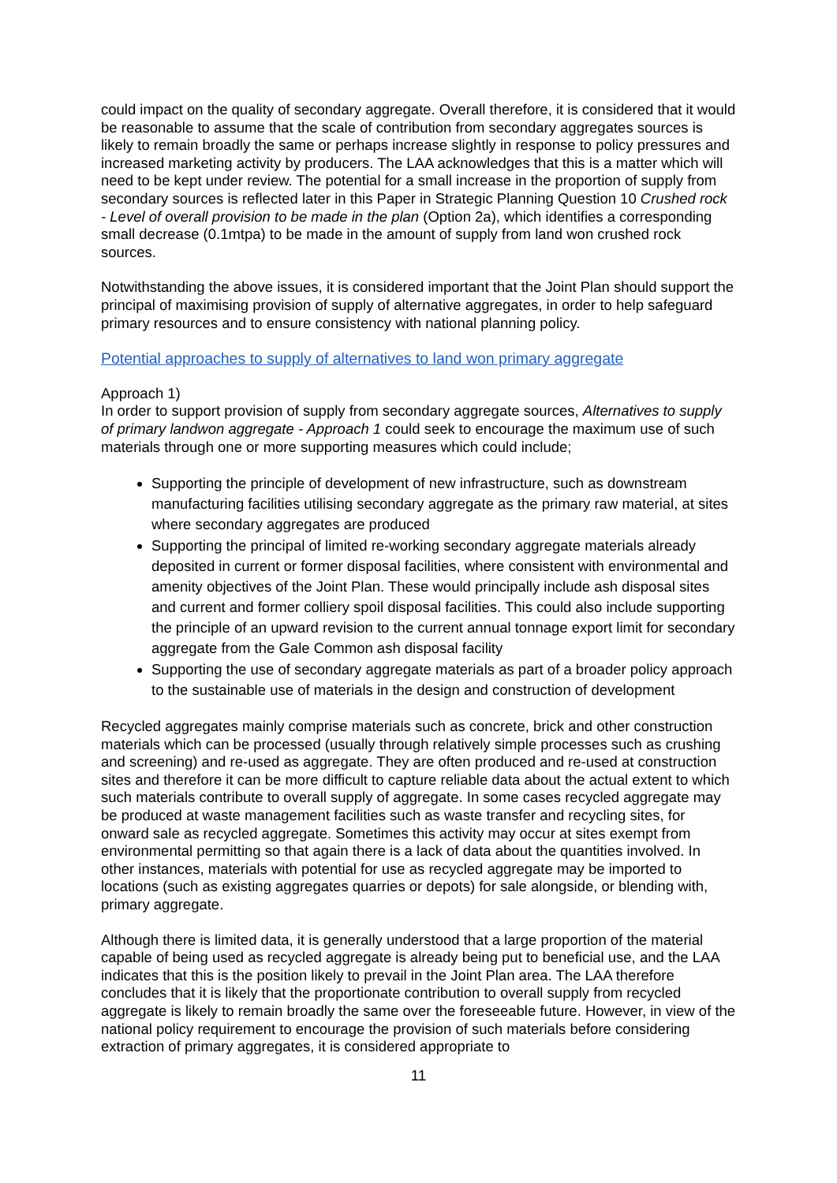could impact on the quality of secondary aggregate. Overall therefore, it is considered that it would be reasonable to assume that the scale of contribution from secondary aggregates sources is likely to remain broadly the same or perhaps increase slightly in response to policy pressures and increased marketing activity by producers. The LAA acknowledges that this is a matter which will need to be kept under review. The potential for a small increase in the proportion of supply from secondary sources is reflected later in this Paper in Strategic Planning Question 10 Crushed rock - Level of overall provision to be made in the plan (Option 2a), which identifies a corresponding small decrease (0.1mtpa) to be made in the amount of supply from land won crushed rock sources.
Notwithstanding the above issues, it is considered important that the Joint Plan should support the principal of maximising provision of supply of alternative aggregates, in order to help safeguard primary resources and to ensure consistency with national planning policy.
Potential approaches to supply of alternatives to land won primary aggregate
Approach 1)
In order to support provision of supply from secondary aggregate sources, Alternatives to supply of primary landwon aggregate - Approach 1 could seek to encourage the maximum use of such materials through one or more supporting measures which could include;
Supporting the principle of development of new infrastructure, such as downstream manufacturing facilities utilising secondary aggregate as the primary raw material, at sites where secondary aggregates are produced
Supporting the principal of limited re-working secondary aggregate materials already deposited in current or former disposal facilities, where consistent with environmental and amenity objectives of the Joint Plan. These would principally include ash disposal sites and current and former colliery spoil disposal facilities. This could also include supporting the principle of an upward revision to the current annual tonnage export limit for secondary aggregate from the Gale Common ash disposal facility
Supporting the use of secondary aggregate materials as part of a broader policy approach to the sustainable use of materials in the design and construction of development
Recycled aggregates mainly comprise materials such as concrete, brick and other construction materials which can be processed (usually through relatively simple processes such as crushing and screening) and re-used as aggregate. They are often produced and re-used at construction sites and therefore it can be more difficult to capture reliable data about the actual extent to which such materials contribute to overall supply of aggregate. In some cases recycled aggregate may be produced at waste management facilities such as waste transfer and recycling sites, for onward sale as recycled aggregate. Sometimes this activity may occur at sites exempt from environmental permitting so that again there is a lack of data about the quantities involved. In other instances, materials with potential for use as recycled aggregate may be imported to locations (such as existing aggregates quarries or depots) for sale alongside, or blending with, primary aggregate.
Although there is limited data, it is generally understood that a large proportion of the material capable of being used as recycled aggregate is already being put to beneficial use, and the LAA indicates that this is the position likely to prevail in the Joint Plan area. The LAA therefore concludes that it is likely that the proportionate contribution to overall supply from recycled aggregate is likely to remain broadly the same over the foreseeable future. However, in view of the national policy requirement to encourage the provision of such materials before considering extraction of primary aggregates, it is considered appropriate to
11